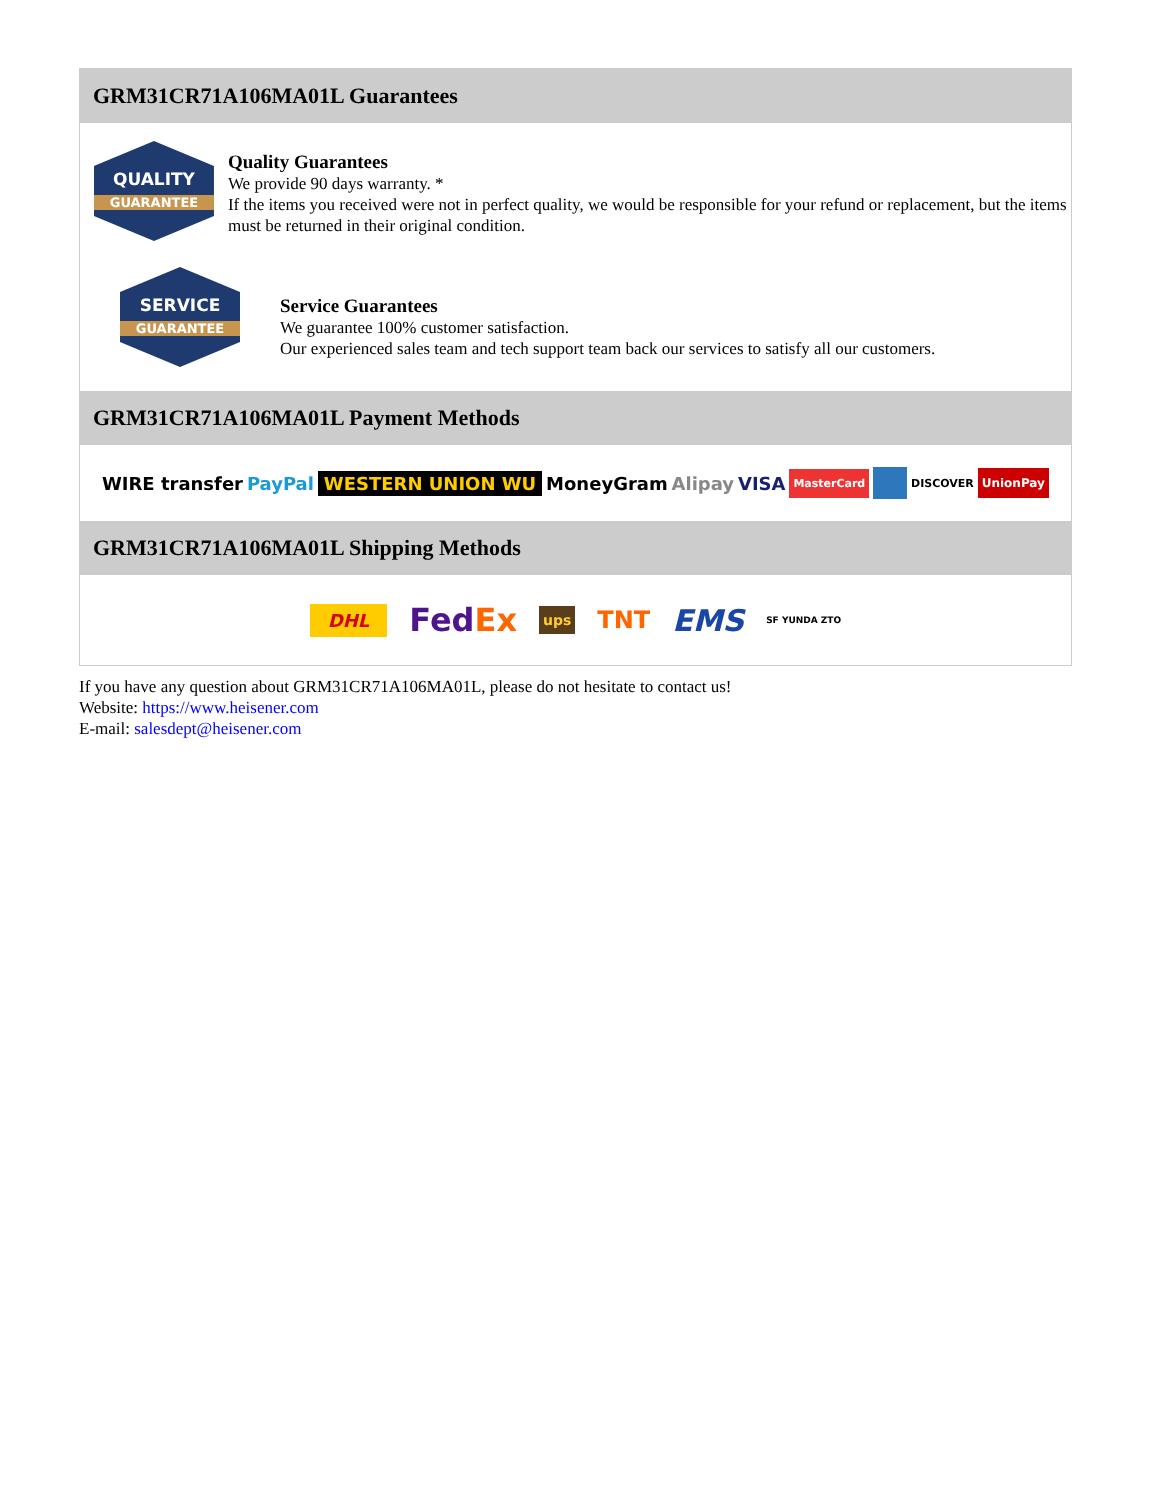GRM31CR71A106MA01L Guarantees
QUALITY
GUARANTEE
Quality Guarantees
We provide 90 days warranty. *
If the items you received were not in perfect quality, we would be responsible for your refund or replacement, but the items must be returned in their original condition.
SERVICE
GUARANTEE
Service Guarantees
We guarantee 100% customer satisfaction.
Our experienced sales team and tech support team back our services to satisfy all our customers.
GRM31CR71A106MA01L Payment Methods
WIRE transfer PayPal WESTERN UNION WU MoneyGram Alipay VISA MasterCard DISCOVER UnionPay
GRM31CR71A106MA01L Shipping Methods
DHL FedEx ups TNT EMS SF YUNDA ZTO
If you have any question about GRM31CR71A106MA01L, please do not hesitate to contact us!
Website: https://www.heisener.com
E-mail: salesdept@heisener.com